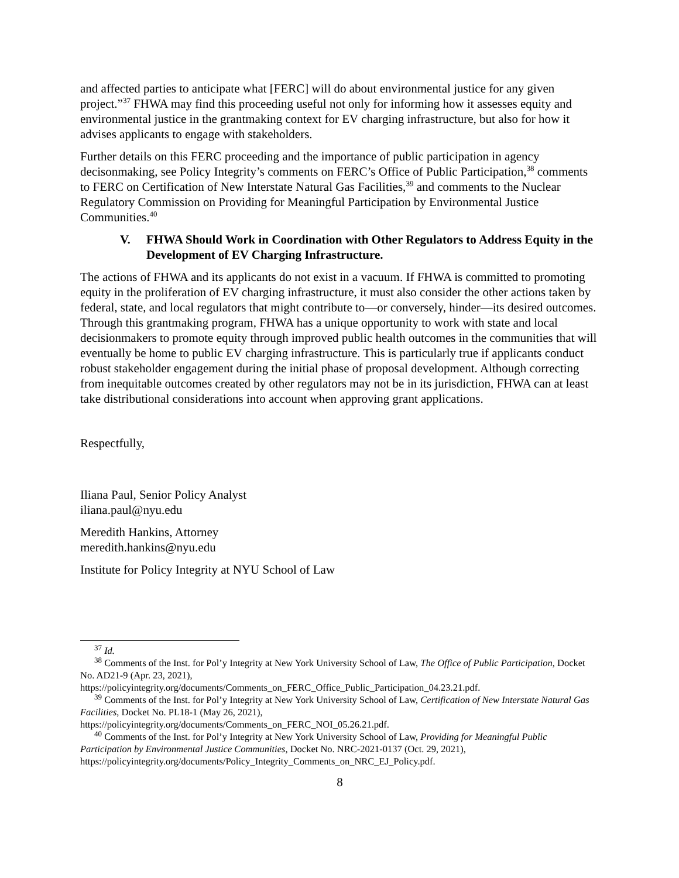and affected parties to anticipate what [FERC] will do about environmental justice for any given project.”<sup>37</sup> FHWA may find this proceeding useful not only for informing how it assesses equity and environmental justice in the grantmaking context for EV charging infrastructure, but also for how it advises applicants to engage with stakeholders.
Further details on this FERC proceeding and the importance of public participation in agency decisonmaking, see Policy Integrity’s comments on FERC’s Office of Public Participation,<sup>38</sup> comments to FERC on Certification of New Interstate Natural Gas Facilities,<sup>39</sup> and comments to the Nuclear Regulatory Commission on Providing for Meaningful Participation by Environmental Justice Communities.<sup>40</sup>
V. FHWA Should Work in Coordination with Other Regulators to Address Equity in the Development of EV Charging Infrastructure.
The actions of FHWA and its applicants do not exist in a vacuum. If FHWA is committed to promoting equity in the proliferation of EV charging infrastructure, it must also consider the other actions taken by federal, state, and local regulators that might contribute to—or conversely, hinder—its desired outcomes. Through this grantmaking program, FHWA has a unique opportunity to work with state and local decisionmakers to promote equity through improved public health outcomes in the communities that will eventually be home to public EV charging infrastructure. This is particularly true if applicants conduct robust stakeholder engagement during the initial phase of proposal development. Although correcting from inequitable outcomes created by other regulators may not be in its jurisdiction, FHWA can at least take distributional considerations into account when approving grant applications.
Respectfully,
Iliana Paul, Senior Policy Analyst
iliana.paul@nyu.edu
Meredith Hankins, Attorney
meredith.hankins@nyu.edu
Institute for Policy Integrity at NYU School of Law
<sup>37</sup> Id.
<sup>38</sup> Comments of the Inst. for Pol’y Integrity at New York University School of Law, The Office of Public Participation, Docket No. AD21-9 (Apr. 23, 2021),
https://policyintegrity.org/documents/Comments_on_FERC_Office_Public_Participation_04.23.21.pdf.
<sup>39</sup> Comments of the Inst. for Pol’y Integrity at New York University School of Law, Certification of New Interstate Natural Gas Facilities, Docket No. PL18-1 (May 26, 2021),
https://policyintegrity.org/documents/Comments_on_FERC_NOI_05.26.21.pdf.
<sup>40</sup> Comments of the Inst. for Pol’y Integrity at New York University School of Law, Providing for Meaningful Public Participation by Environmental Justice Communities, Docket No. NRC-2021-0137 (Oct. 29, 2021), https://policyintegrity.org/documents/Policy_Integrity_Comments_on_NRC_EJ_Policy.pdf.
8